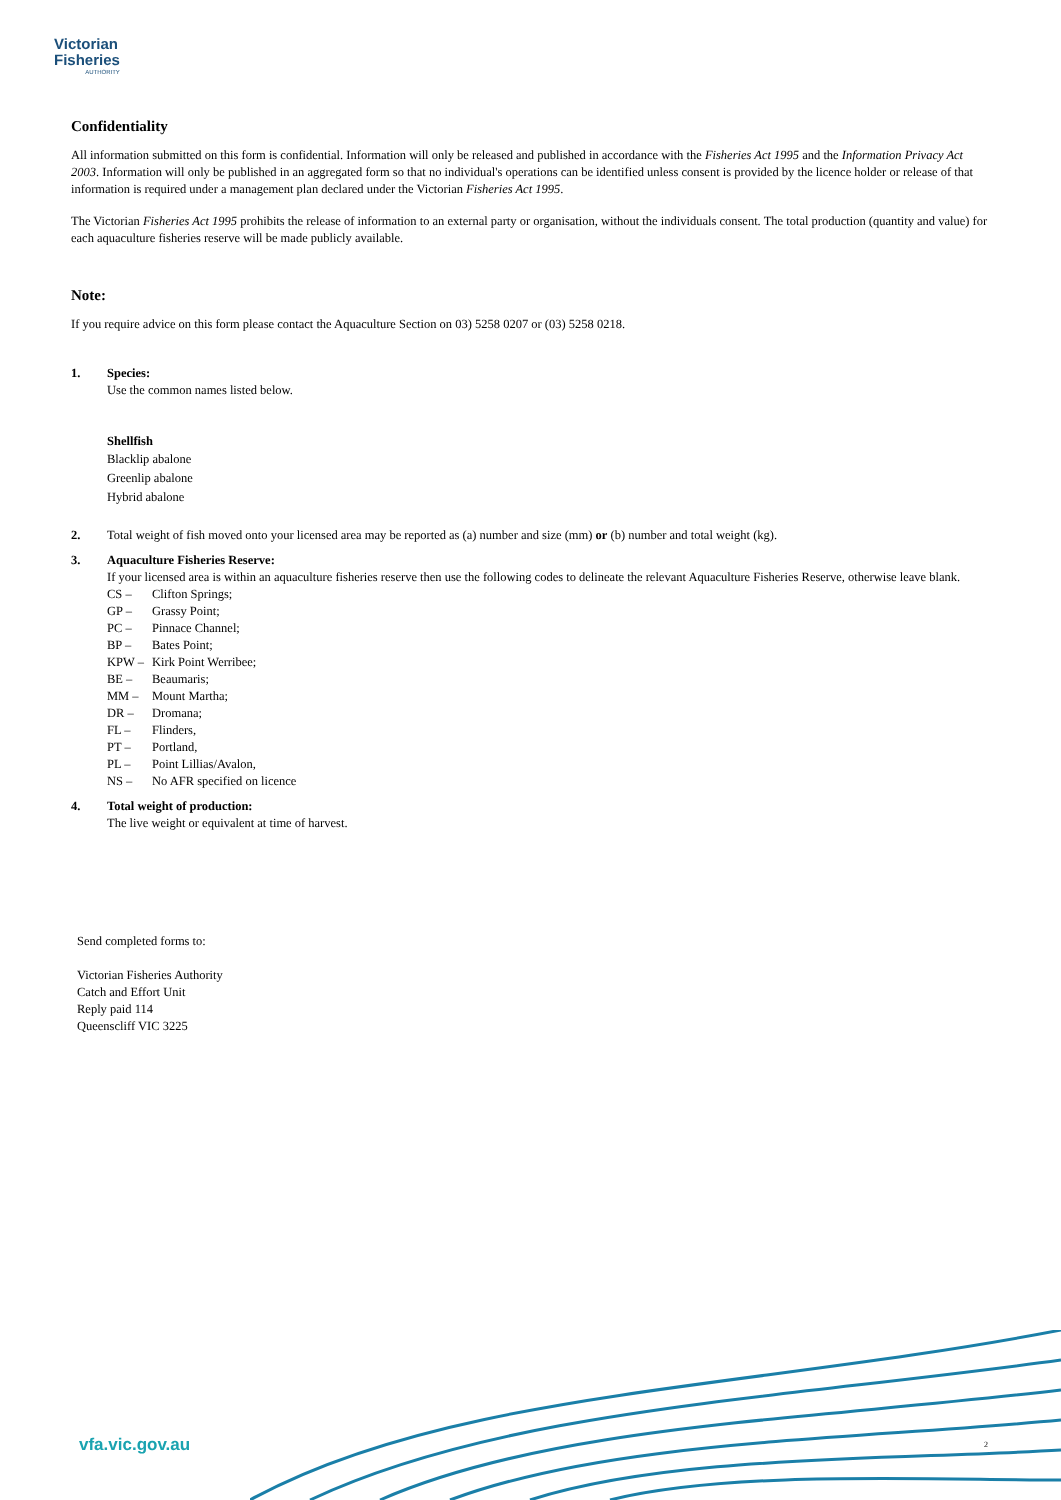Victorian
Fisheries
AUTHORITY
Confidentiality
All information submitted on this form is confidential. Information will only be released and published in accordance with the Fisheries Act 1995 and the Information Privacy Act 2003. Information will only be published in an aggregated form so that no individual's operations can be identified unless consent is provided by the licence holder or release of that information is required under a management plan declared under the Victorian Fisheries Act 1995.
The Victorian Fisheries Act 1995 prohibits the release of information to an external party or organisation, without the individuals consent. The total production (quantity and value) for each aquaculture fisheries reserve will be made publicly available.
Note:
If you require advice on this form please contact the Aquaculture Section on 03) 5258 0207 or (03) 5258 0218.
1. Species:
Use the common names listed below.
Shellfish
Blacklip abalone
Greenlip abalone
Hybrid abalone
2. Total weight of fish moved onto your licensed area may be reported as (a) number and size (mm) or (b) number and total weight (kg).
3. Aquaculture Fisheries Reserve:
If your licensed area is within an aquaculture fisheries reserve then use the following codes to delineate the relevant Aquaculture Fisheries Reserve, otherwise leave blank.
| CS – | Clifton Springs; |
| GP – | Grassy Point; |
| PC – | Pinnace Channel; |
| BP – | Bates Point; |
| KPW – | Kirk Point Werribee; |
| BE – | Beaumaris; |
| MM – | Mount Martha; |
| DR – | Dromana; |
| FL – | Flinders, |
| PT – | Portland, |
| PL – | Point Lillias/Avalon, |
| NS – | No AFR specified on licence |
4. Total weight of production:
The live weight or equivalent at time of harvest.
Send completed forms to:
Victorian Fisheries Authority
Catch and Effort Unit
Reply paid 114
Queenscliff VIC 3225
vfa.vic.gov.au 2